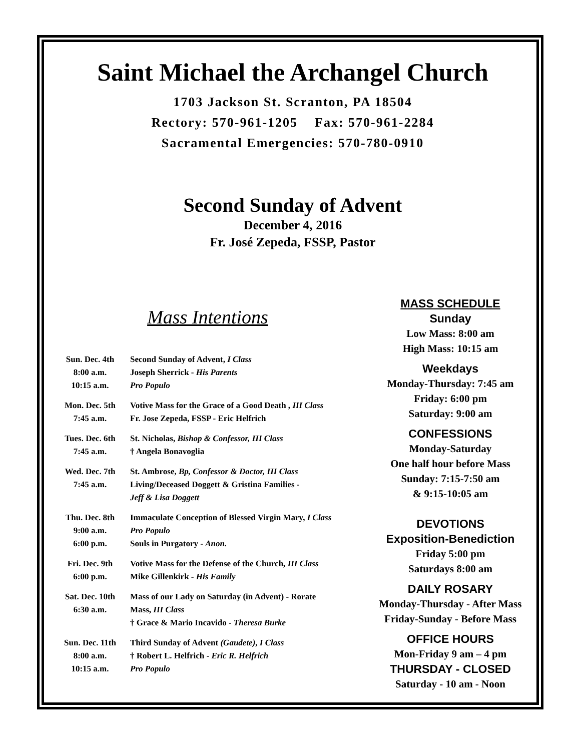Saint Michael the Archangel Church
1703 Jackson St. Scranton, PA 18504
Rectory: 570-961-1205 Fax: 570-961-2284
Sacramental Emergencies: 570-780-0910
Second Sunday of Advent
December 4, 2016
Fr. José Zepeda, FSSP, Pastor
Mass Intentions
| Sun. Dec. 4th 8:00 a.m. 10:15 a.m. | Second Sunday of Advent, I Class Joseph Sherrick - His Parents Pro Populo |
| Mon. Dec. 5th 7:45 a.m. | Votive Mass for the Grace of a Good Death , III Class Fr. Jose Zepeda, FSSP - Eric Helfrich |
| Tues. Dec. 6th 7:45 a.m. | St. Nicholas, Bishop & Confessor, III Class † Angela Bonavoglia |
| Wed. Dec. 7th 7:45 a.m. | St. Ambrose, Bp, Confessor & Doctor, III Class Living/Deceased Doggett & Gristina Families - Jeff & Lisa Doggett |
| Thu. Dec. 8th 9:00 a.m. 6:00 p.m. | Immaculate Conception of Blessed Virgin Mary, I Class Pro Populo Souls in Purgatory - Anon. |
| Fri. Dec. 9th 6:00 p.m. | Votive Mass for the Defense of the Church, III Class Mike Gillenkirk - His Family |
| Sat. Dec. 10th 6:30 a.m. | Mass of our Lady on Saturday (in Advent) - Rorate Mass, III Class † Grace & Mario Incavido - Theresa Burke |
| Sun. Dec. 11th 8:00 a.m. 10:15 a.m. | Third Sunday of Advent (Gaudete) , I Class † Robert L. Helfrich - Eric R. Helfrich Pro Populo |
MASS SCHEDULE
Sunday
Low Mass: 8:00 am
High Mass: 10:15 am
Weekdays
Monday-Thursday: 7:45 am
Friday: 6:00 pm
Saturday: 9:00 am
CONFESSIONS
Monday-Saturday
One half hour before Mass
Sunday: 7:15-7:50 am
& 9:15-10:05 am
DEVOTIONS
Exposition-Benediction
Friday 5:00 pm
Saturdays 8:00 am
DAILY ROSARY
Monday-Thursday - After Mass
Friday-Sunday - Before Mass
OFFICE HOURS
Mon-Friday 9 am – 4 pm
THURSDAY - CLOSED
Saturday - 10 am - Noon